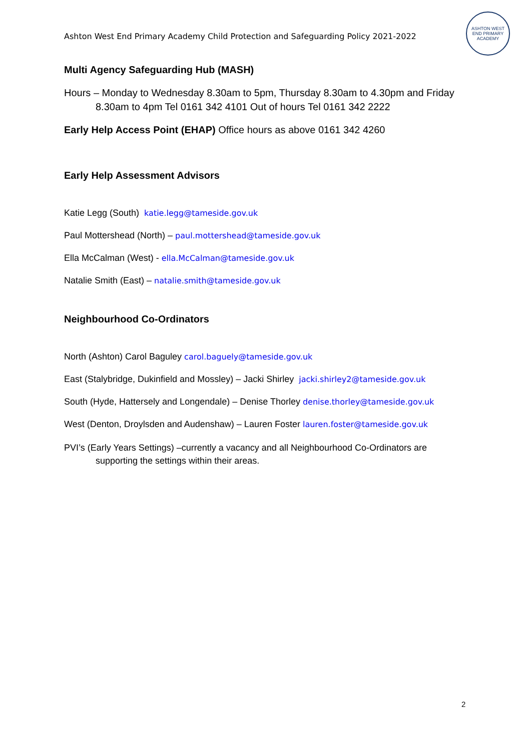Ashton West End Primary Academy Child Protection and Safeguarding Policy 2021-2022
ASHTON WEST END PRIMARY ACADEMY
Multi Agency Safeguarding Hub (MASH)
Hours – Monday to Wednesday 8.30am to 5pm, Thursday 8.30am to 4.30pm and Friday 8.30am to 4pm Tel 0161 342 4101 Out of hours Tel 0161 342 2222
Early Help Access Point (EHAP) Office hours as above 0161 342 4260
Early Help Assessment Advisors
Katie Legg (South) katie.legg@tameside.gov.uk
Paul Mottershead (North) – paul.mottershead@tameside.gov.uk
Ella McCalman (West) - ella.McCalman@tameside.gov.uk
Natalie Smith (East) – natalie.smith@tameside.gov.uk
Neighbourhood Co-Ordinators
North (Ashton) Carol Baguley carol.baguely@tameside.gov.uk
East (Stalybridge, Dukinfield and Mossley) – Jacki Shirley jacki.shirley2@tameside.gov.uk
South (Hyde, Hattersely and Longendale) – Denise Thorley denise.thorley@tameside.gov.uk
West (Denton, Droylsden and Audenshaw) – Lauren Foster lauren.foster@tameside.gov.uk
PVI’s (Early Years Settings) –currently a vacancy and all Neighbourhood Co-Ordinators are supporting the settings within their areas.
2